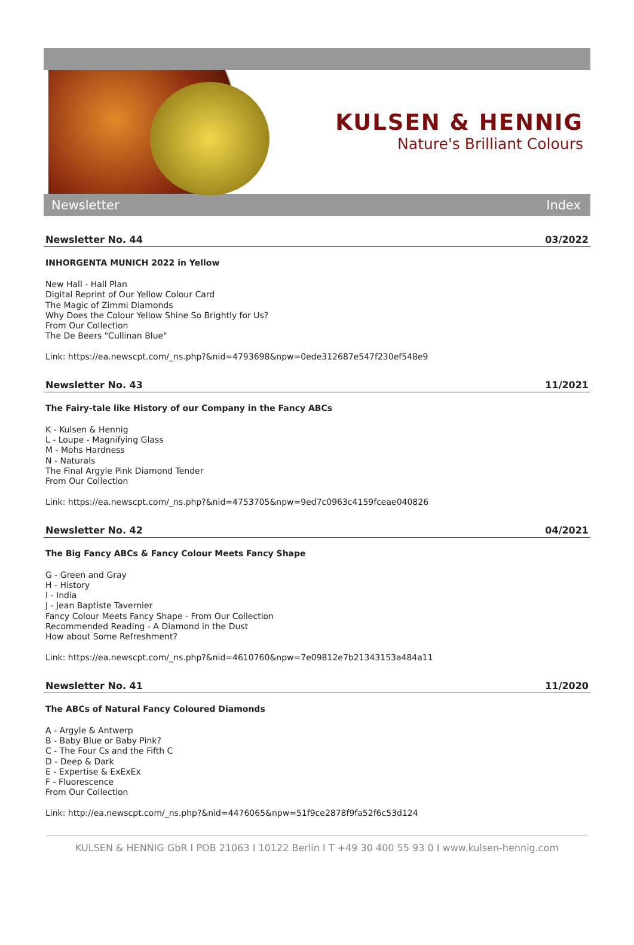KULSEN & HENNIG
Nature's Brilliant Colours
Newsletter Index
Newsletter No. 44 03/2022
INHORGENTA MUNICH 2022 in Yellow
New Hall - Hall Plan
Digital Reprint of Our Yellow Colour Card
The Magic of Zimmi Diamonds
Why Does the Colour Yellow Shine So Brightly for Us?
From Our Collection
The De Beers "Cullinan Blue"
Link: https://ea.newscpt.com/_ns.php?&nid=4793698&npw=0ede312687e547f230ef548e9
Newsletter No. 43 11/2021
The Fairy-tale like History of our Company in the Fancy ABCs
K - Kulsen & Hennig
L - Loupe - Magnifying Glass
M - Mohs Hardness
N - Naturals
The Final Argyle Pink Diamond Tender
From Our Collection
Link: https://ea.newscpt.com/_ns.php?&nid=4753705&npw=9ed7c0963c4159fceae040826
Newsletter No. 42 04/2021
The Big Fancy ABCs & Fancy Colour Meets Fancy Shape
G - Green and Gray
H - History
I - India
J - Jean Baptiste Tavernier
Fancy Colour Meets Fancy Shape - From Our Collection
Recommended Reading - A Diamond in the Dust
How about Some Refreshment?
Link: https://ea.newscpt.com/_ns.php?&nid=4610760&npw=7e09812e7b21343153a484a11
Newsletter No. 41 11/2020
The ABCs of Natural Fancy Coloured Diamonds
A - Argyle & Antwerp
B - Baby Blue or Baby Pink?
C - The Four Cs and the Fifth C
D - Deep & Dark
E - Expertise & ExExEx
F - Fluorescence
From Our Collection
Link: http://ea.newscpt.com/_ns.php?&nid=4476065&npw=51f9ce2878f9fa52f6c53d124
KULSEN & HENNIG GbR I POB 21063 I 10122 Berlin I T +49 30 400 55 93 0 I www.kulsen-hennig.com